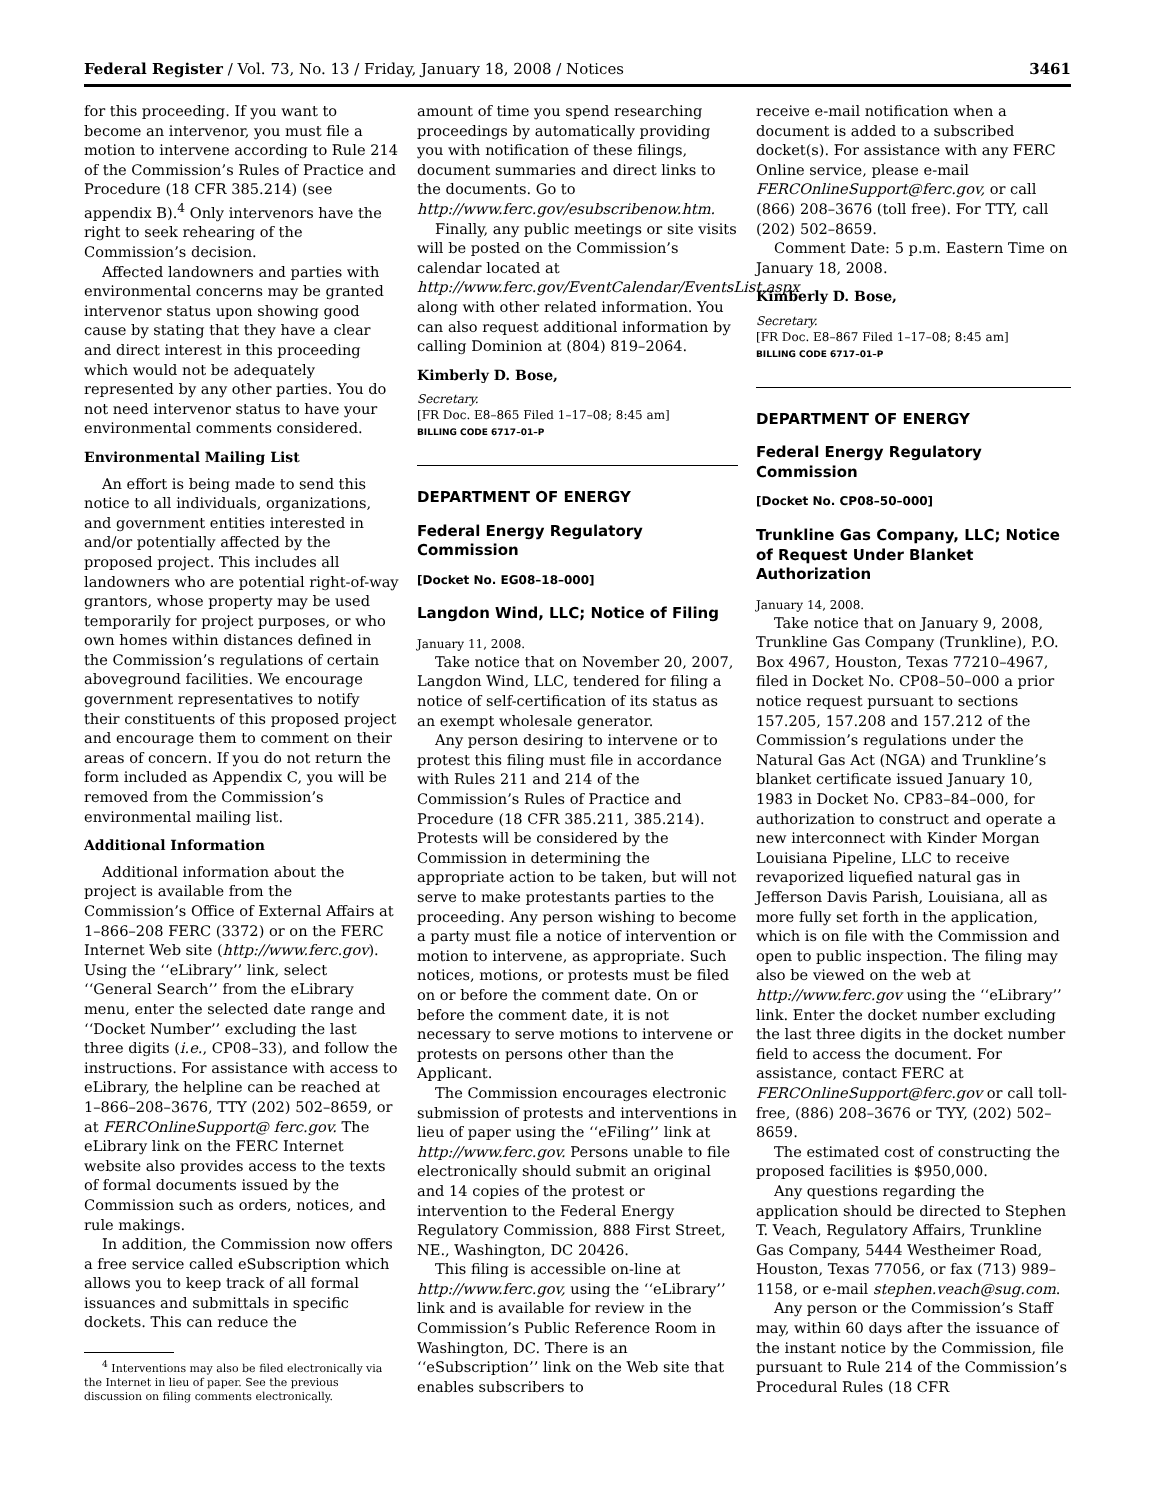Federal Register / Vol. 73, No. 13 / Friday, January 18, 2008 / Notices 3461
for this proceeding. If you want to become an intervenor, you must file a motion to intervene according to Rule 214 of the Commission’s Rules of Practice and Procedure (18 CFR 385.214) (see appendix B).<sup>4</sup> Only intervenors have the right to seek rehearing of the Commission’s decision.
Affected landowners and parties with environmental concerns may be granted intervenor status upon showing good cause by stating that they have a clear and direct interest in this proceeding which would not be adequately represented by any other parties. You do not need intervenor status to have your environmental comments considered.
Environmental Mailing List
An effort is being made to send this notice to all individuals, organizations, and government entities interested in and/or potentially affected by the proposed project. This includes all landowners who are potential right-of-way grantors, whose property may be used temporarily for project purposes, or who own homes within distances defined in the Commission’s regulations of certain aboveground facilities. We encourage government representatives to notify their constituents of this proposed project and encourage them to comment on their areas of concern. If you do not return the form included as Appendix C, you will be removed from the Commission’s environmental mailing list.
Additional Information
Additional information about the project is available from the Commission’s Office of External Affairs at 1–866–208 FERC (3372) or on the FERC Internet Web site (http://www.ferc.gov). Using the ‘‘eLibrary’’ link, select ‘‘General Search’’ from the eLibrary menu, enter the selected date range and ‘‘Docket Number’’ excluding the last three digits (i.e., CP08–33), and follow the instructions. For assistance with access to eLibrary, the helpline can be reached at 1–866–208–3676, TTY (202) 502–8659, or at FERCOnlineSupport@ ferc.gov. The eLibrary link on the FERC Internet website also provides access to the texts of formal documents issued by the Commission such as orders, notices, and rule makings.
In addition, the Commission now offers a free service called eSubscription which allows you to keep track of all formal issuances and submittals in specific dockets. This can reduce the
<sup>4</sup> Interventions may also be filed electronically via the Internet in lieu of paper. See the previous discussion on filing comments electronically.
amount of time you spend researching proceedings by automatically providing you with notification of these filings, document summaries and direct links to the documents. Go to http://www.ferc.gov/esubscribenow.htm.
Finally, any public meetings or site visits will be posted on the Commission’s calendar located at http://www.ferc.gov/EventCalendar/EventsList.aspx along with other related information. You can also request additional information by calling Dominion at (804) 819–2064.
Kimberly D. Bose,
Secretary.
[FR Doc. E8–865 Filed 1–17–08; 8:45 am]
BILLING CODE 6717–01–P
DEPARTMENT OF ENERGY
Federal Energy Regulatory Commission
[Docket No. EG08–18–000]
Langdon Wind, LLC; Notice of Filing
January 11, 2008.
Take notice that on November 20, 2007, Langdon Wind, LLC, tendered for filing a notice of self-certification of its status as an exempt wholesale generator.
Any person desiring to intervene or to protest this filing must file in accordance with Rules 211 and 214 of the Commission’s Rules of Practice and Procedure (18 CFR 385.211, 385.214). Protests will be considered by the Commission in determining the appropriate action to be taken, but will not serve to make protestants parties to the proceeding. Any person wishing to become a party must file a notice of intervention or motion to intervene, as appropriate. Such notices, motions, or protests must be filed on or before the comment date. On or before the comment date, it is not necessary to serve motions to intervene or protests on persons other than the Applicant.
The Commission encourages electronic submission of protests and interventions in lieu of paper using the ‘‘eFiling’’ link at http://www.ferc.gov. Persons unable to file electronically should submit an original and 14 copies of the protest or intervention to the Federal Energy Regulatory Commission, 888 First Street, NE., Washington, DC 20426.
This filing is accessible on-line at http://www.ferc.gov, using the ‘‘eLibrary’’ link and is available for review in the Commission’s Public Reference Room in Washington, DC. There is an ‘‘eSubscription’’ link on the Web site that enables subscribers to
receive e-mail notification when a document is added to a subscribed docket(s). For assistance with any FERC Online service, please e-mail FERCOnlineSupport@ferc.gov, or call (866) 208–3676 (toll free). For TTY, call (202) 502–8659.
Comment Date: 5 p.m. Eastern Time on January 18, 2008.
Kimberly D. Bose,
Secretary.
[FR Doc. E8–867 Filed 1–17–08; 8:45 am]
BILLING CODE 6717–01–P
DEPARTMENT OF ENERGY
Federal Energy Regulatory Commission
[Docket No. CP08–50–000]
Trunkline Gas Company, LLC; Notice of Request Under Blanket Authorization
January 14, 2008.
Take notice that on January 9, 2008, Trunkline Gas Company (Trunkline), P.O. Box 4967, Houston, Texas 77210–4967, filed in Docket No. CP08–50–000 a prior notice request pursuant to sections 157.205, 157.208 and 157.212 of the Commission’s regulations under the Natural Gas Act (NGA) and Trunkline’s blanket certificate issued January 10, 1983 in Docket No. CP83–84–000, for authorization to construct and operate a new interconnect with Kinder Morgan Louisiana Pipeline, LLC to receive revaporized liquefied natural gas in Jefferson Davis Parish, Louisiana, all as more fully set forth in the application, which is on file with the Commission and open to public inspection. The filing may also be viewed on the web at http://www.ferc.gov using the ‘‘eLibrary’’ link. Enter the docket number excluding the last three digits in the docket number field to access the document. For assistance, contact FERC at FERCOnlineSupport@ferc.gov or call toll-free, (886) 208–3676 or TYY, (202) 502–8659.
The estimated cost of constructing the proposed facilities is $950,000.
Any questions regarding the application should be directed to Stephen T. Veach, Regulatory Affairs, Trunkline Gas Company, 5444 Westheimer Road, Houston, Texas 77056, or fax (713) 989–1158, or e-mail stephen.veach@sug.com.
Any person or the Commission’s Staff may, within 60 days after the issuance of the instant notice by the Commission, file pursuant to Rule 214 of the Commission’s Procedural Rules (18 CFR